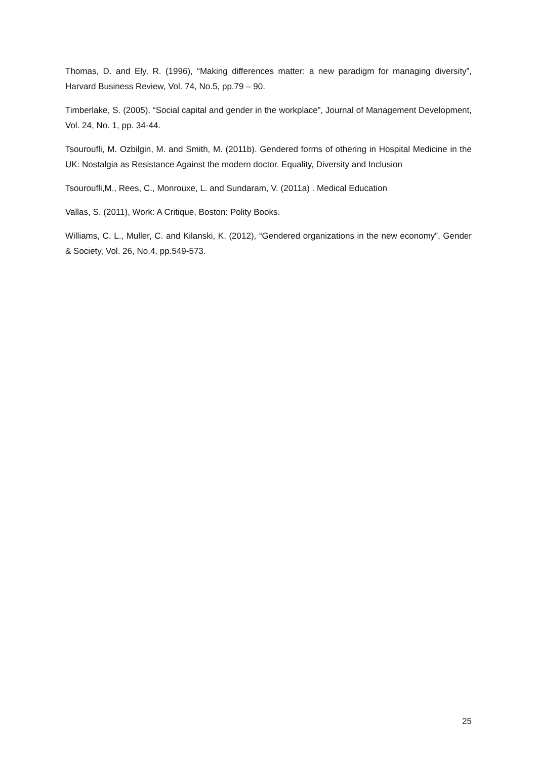Thomas, D. and Ely, R. (1996), “Making differences matter: a new paradigm for managing diversity”, Harvard Business Review, Vol. 74, No.5, pp.79 – 90.
Timberlake, S. (2005), “Social capital and gender in the workplace”, Journal of Management Development, Vol. 24, No. 1, pp. 34-44.
Tsouroufli, M. Ozbilgin, M. and Smith, M. (2011b). Gendered forms of othering in Hospital Medicine in the UK: Nostalgia as Resistance Against the modern doctor. Equality, Diversity and Inclusion
Tsouroufli,M., Rees, C., Monrouxe, L. and Sundaram, V. (2011a) . Medical Education
Vallas, S. (2011), Work: A Critique, Boston: Polity Books.
Williams, C. L., Muller, C. and Kilanski, K. (2012), “Gendered organizations in the new economy”, Gender & Society, Vol. 26, No.4, pp.549-573.
25